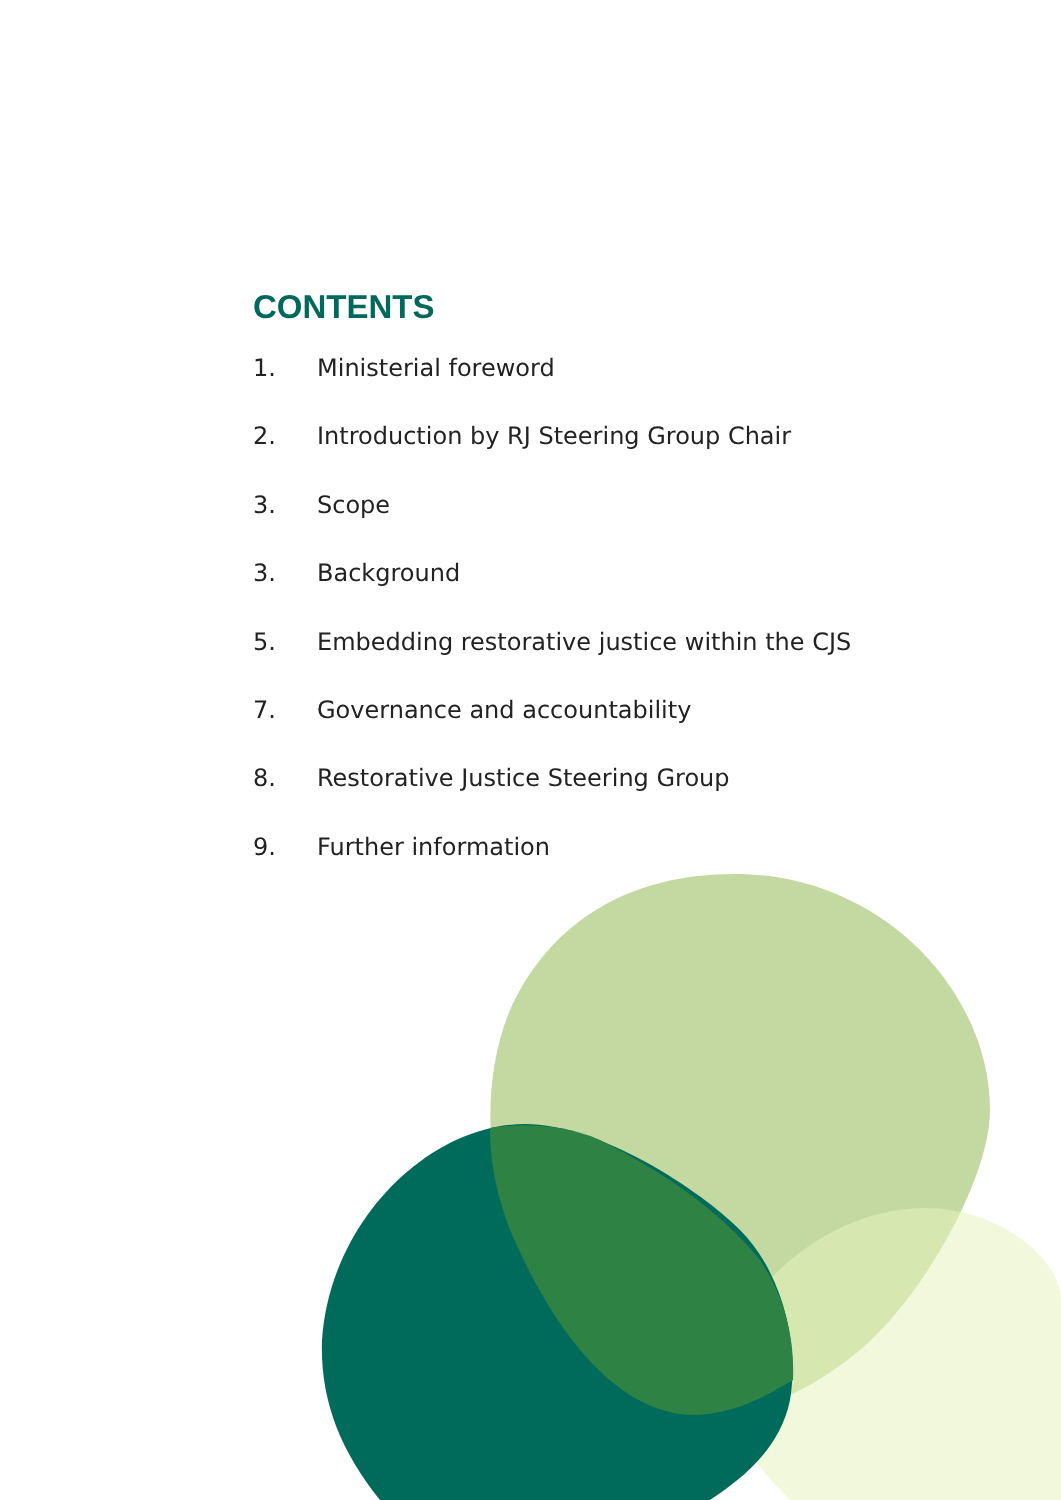CONTENTS
1. Ministerial foreword
2. Introduction by RJ Steering Group Chair
3. Scope
3. Background
5. Embedding restorative justice within the CJS
7. Governance and accountability
8. Restorative Justice Steering Group
9. Further information